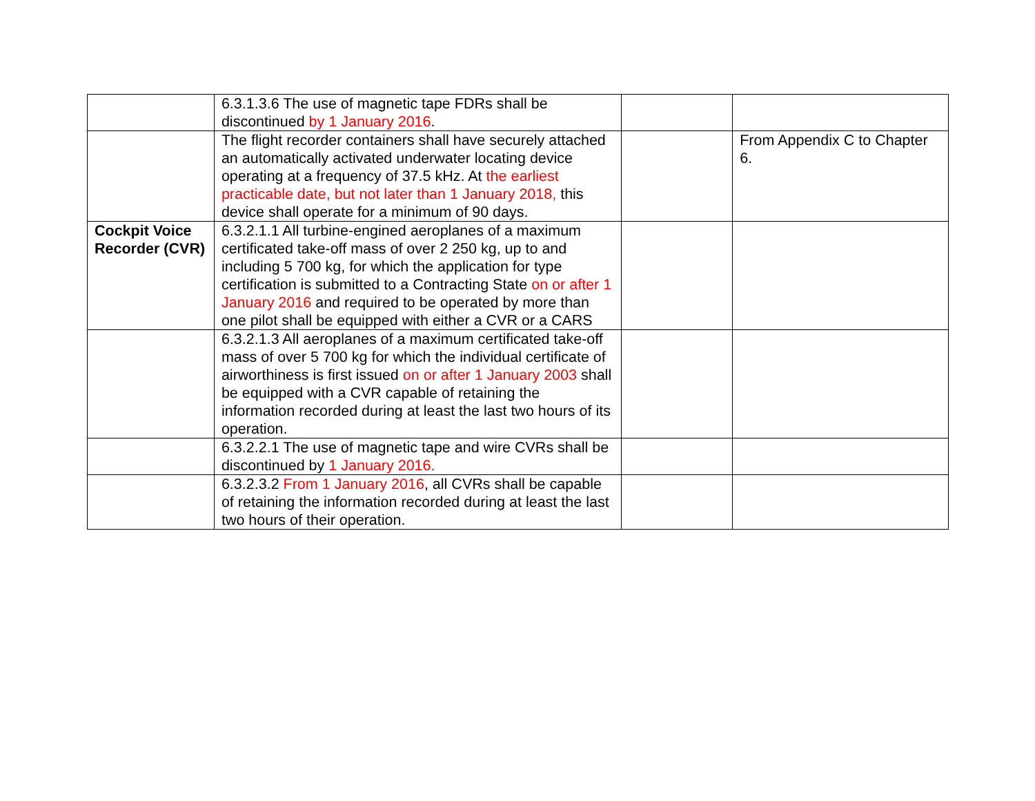| | 6.3.1.3.6 The use of magnetic tape FDRs shall be discontinued by 1 January 2016 . | | |
| | The flight recorder containers shall have securely attached an automatically activated underwater locating device operating at a frequency of 37.5 kHz. At the earliest practicable date, but not later than 1 January 2018, this device shall operate for a minimum of 90 days. | | From Appendix C to Chapter 6. |
| Cockpit Voice Recorder (CVR) | 6.3.2.1.1 All turbine-engined aeroplanes of a maximum certificated take-off mass of over 2 250 kg, up to and including 5 700 kg, for which the application for type certification is submitted to a Contracting State on or after 1 January 2016 and required to be operated by more than one pilot shall be equipped with either a CVR or a CARS | | |
| | 6.3.2.1.3 All aeroplanes of a maximum certificated take-off mass of over 5 700 kg for which the individual certificate of airworthiness is first issued on or after 1 January 2003 shall be equipped with a CVR capable of retaining the information recorded during at least the last two hours of its operation. | | |
| | 6.3.2.2.1 The use of magnetic tape and wire CVRs shall be discontinued by 1 January 2016. | | |
| | 6.3.2.3.2 From 1 January 2016 , all CVRs shall be capable of retaining the information recorded during at least the last two hours of their operation. | | |